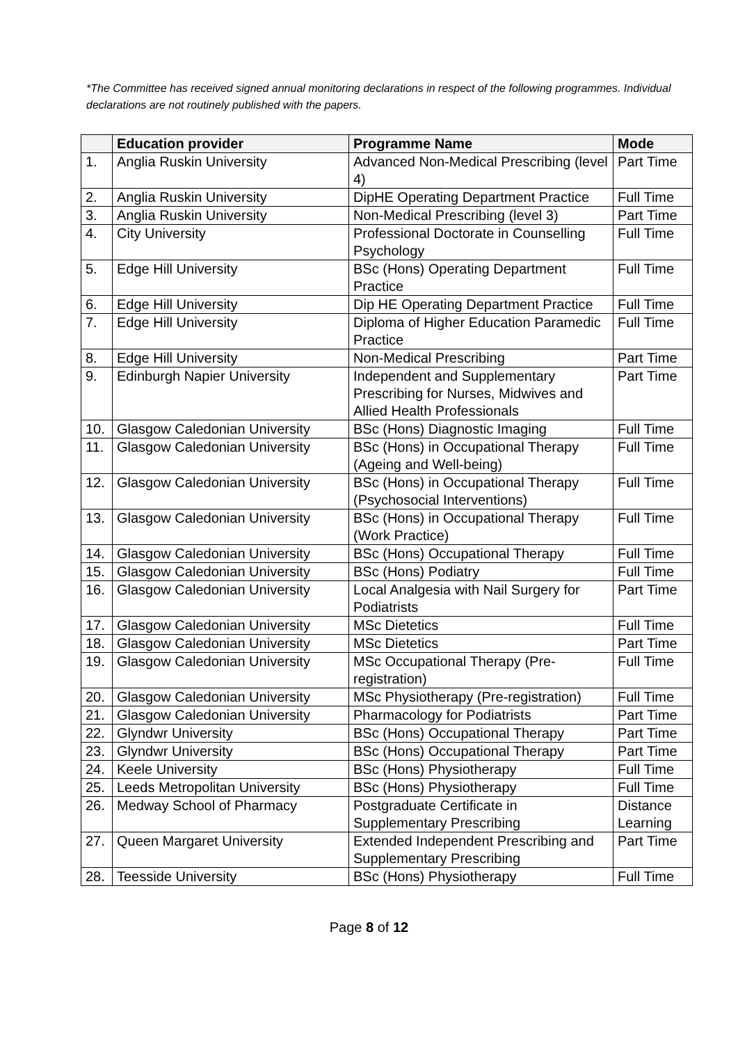*The Committee has received signed annual monitoring declarations in respect of the following programmes. Individual declarations are not routinely published with the papers.
| | Education provider | Programme Name | Mode |
| --- | --- | --- | --- |
| 1. | Anglia Ruskin University | Advanced Non-Medical Prescribing (level 4) | Part Time |
| 2. | Anglia Ruskin University | DipHE Operating Department Practice | Full Time |
| 3. | Anglia Ruskin University | Non-Medical Prescribing (level 3) | Part Time |
| 4. | City University | Professional Doctorate in Counselling Psychology | Full Time |
| 5. | Edge Hill University | BSc (Hons) Operating Department Practice | Full Time |
| 6. | Edge Hill University | Dip HE Operating Department Practice | Full Time |
| 7. | Edge Hill University | Diploma of Higher Education Paramedic Practice | Full Time |
| 8. | Edge Hill University | Non-Medical Prescribing | Part Time |
| 9. | Edinburgh Napier University | Independent and Supplementary Prescribing for Nurses, Midwives and Allied Health Professionals | Part Time |
| 10. | Glasgow Caledonian University | BSc (Hons) Diagnostic Imaging | Full Time |
| 11. | Glasgow Caledonian University | BSc (Hons) in Occupational Therapy (Ageing and Well-being) | Full Time |
| 12. | Glasgow Caledonian University | BSc (Hons) in Occupational Therapy (Psychosocial Interventions) | Full Time |
| 13. | Glasgow Caledonian University | BSc (Hons) in Occupational Therapy (Work Practice) | Full Time |
| 14. | Glasgow Caledonian University | BSc (Hons) Occupational Therapy | Full Time |
| 15. | Glasgow Caledonian University | BSc (Hons) Podiatry | Full Time |
| 16. | Glasgow Caledonian University | Local Analgesia with Nail Surgery for Podiatrists | Part Time |
| 17. | Glasgow Caledonian University | MSc Dietetics | Full Time |
| 18. | Glasgow Caledonian University | MSc Dietetics | Part Time |
| 19. | Glasgow Caledonian University | MSc Occupational Therapy (Pre-registration) | Full Time |
| 20. | Glasgow Caledonian University | MSc Physiotherapy (Pre-registration) | Full Time |
| 21. | Glasgow Caledonian University | Pharmacology for Podiatrists | Part Time |
| 22. | Glyndwr University | BSc (Hons) Occupational Therapy | Part Time |
| 23. | Glyndwr University | BSc (Hons) Occupational Therapy | Part Time |
| 24. | Keele University | BSc (Hons) Physiotherapy | Full Time |
| 25. | Leeds Metropolitan University | BSc (Hons) Physiotherapy | Full Time |
| 26. | Medway School of Pharmacy | Postgraduate Certificate in Supplementary Prescribing | Distance Learning |
| 27. | Queen Margaret University | Extended Independent Prescribing and Supplementary Prescribing | Part Time |
| 28. | Teesside University | BSc (Hons) Physiotherapy | Full Time |
Page 8 of 12